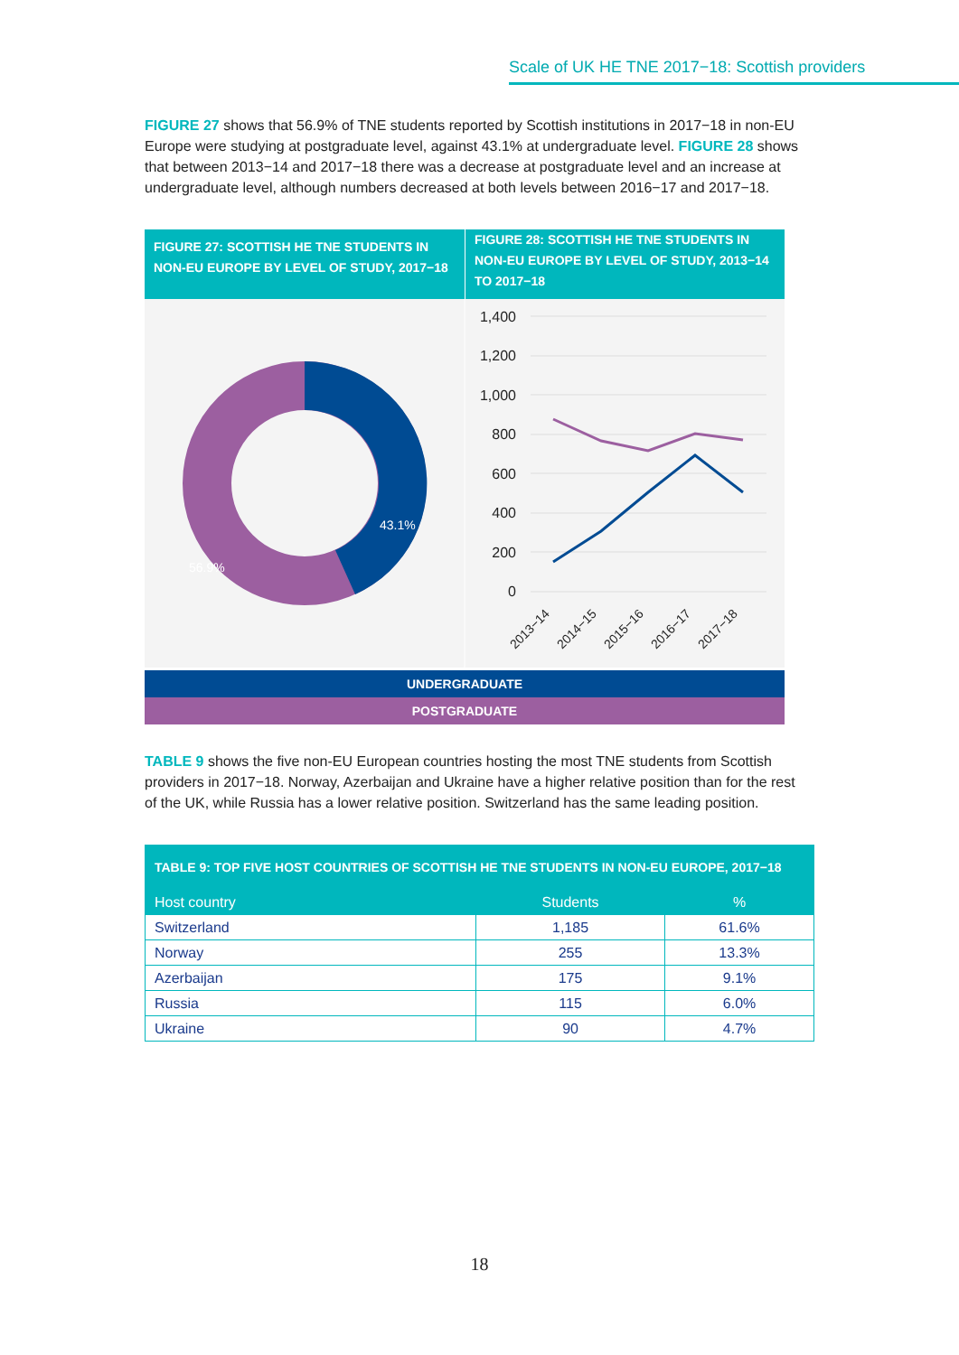Scale of UK HE TNE 2017−18: Scottish providers
FIGURE 27 shows that 56.9% of TNE students reported by Scottish institutions in 2017−18 in non-EU Europe were studying at postgraduate level, against 43.1% at undergraduate level. FIGURE 28 shows that between 2013−14 and 2017−18 there was a decrease at postgraduate level and an increase at undergraduate level, although numbers decreased at both levels between 2016−17 and 2017−18.
FIGURE 27: SCOTTISH HE TNE STUDENTS IN NON-EU EUROPE BY LEVEL OF STUDY, 2017−18
FIGURE 28: SCOTTISH HE TNE STUDENTS IN NON-EU EUROPE BY LEVEL OF STUDY, 2013−14 TO 2017−18
43.1%
56.9%
1,400
1,200
1,000
800
600
400
200
0
2013−14
2014−15
2015−16
2016−17
2017−18
UNDERGRADUATE
POSTGRADUATE
TABLE 9 shows the five non-EU European countries hosting the most TNE students from Scottish providers in 2017−18. Norway, Azerbaijan and Ukraine have a higher relative position than for the rest of the UK, while Russia has a lower relative position. Switzerland has the same leading position.
| TABLE 9: TOP FIVE HOST COUNTRIES OF SCOTTISH HE TNE STUDENTS IN NON-EU EUROPE, 2017−18 | | |
| --- | --- | --- |
| Host country | Students | % |
| Switzerland | 1,185 | 61.6% |
| Norway | 255 | 13.3% |
| Azerbaijan | 175 | 9.1% |
| Russia | 115 | 6.0% |
| Ukraine | 90 | 4.7% |
18